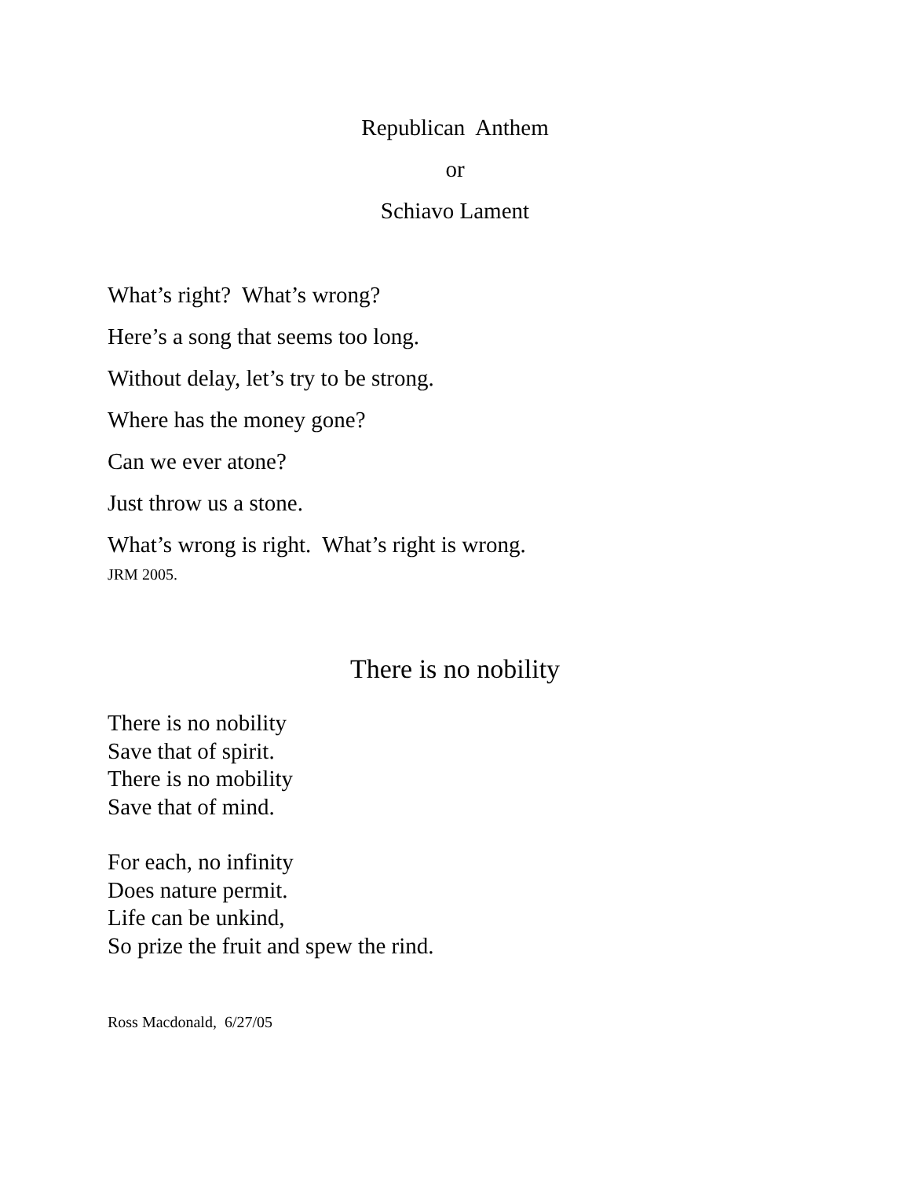Republican Anthem
or
Schiavo Lament
What’s right? What’s wrong?
Here’s a song that seems too long.
Without delay, let’s try to be strong.
Where has the money gone?
Can we ever atone?
Just throw us a stone.
What’s wrong is right. What’s right is wrong.
JRM 2005.
There is no nobility
There is no nobility
Save that of spirit.
There is no mobility
Save that of mind.
For each, no infinity
Does nature permit.
Life can be unkind,
So prize the fruit and spew the rind.
Ross Macdonald, 6/27/05